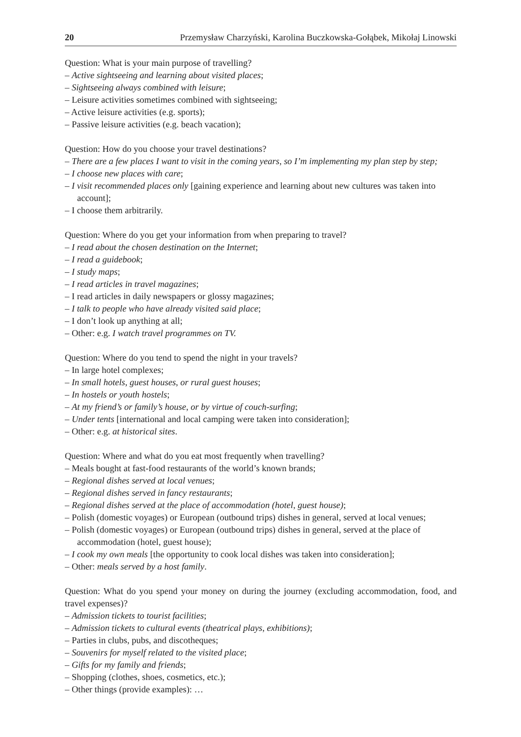20 Przemysław Charzyński, Karolina Buczkowska-Gołąbek, Mikołaj Linowski
Question: What is your main purpose of travelling?
– Active sightseeing and learning about visited places;
– Sightseeing always combined with leisure;
– Leisure activities sometimes combined with sightseeing;
– Active leisure activities (e.g. sports);
– Passive leisure activities (e.g. beach vacation);
Question: How do you choose your travel destinations?
– There are a few places I want to visit in the coming years, so I’m implementing my plan step by step;
– I choose new places with care;
– I visit recommended places only [gaining experience and learning about new cultures was taken into account];
– I choose them arbitrarily.
Question: Where do you get your information from when preparing to travel?
– I read about the chosen destination on the Internet;
– I read a guidebook;
– I study maps;
– I read articles in travel magazines;
– I read articles in daily newspapers or glossy magazines;
– I talk to people who have already visited said place;
– I don’t look up anything at all;
– Other: e.g. I watch travel programmes on TV.
Question: Where do you tend to spend the night in your travels?
– In large hotel complexes;
– In small hotels, guest houses, or rural guest houses;
– In hostels or youth hostels;
– At my friend’s or family’s house, or by virtue of couch-surfing;
– Under tents [international and local camping were taken into consideration];
– Other: e.g. at historical sites.
Question: Where and what do you eat most frequently when travelling?
– Meals bought at fast-food restaurants of the world’s known brands;
– Regional dishes served at local venues;
– Regional dishes served in fancy restaurants;
– Regional dishes served at the place of accommodation (hotel, guest house);
– Polish (domestic voyages) or European (outbound trips) dishes in general, served at local venues;
– Polish (domestic voyages) or European (outbound trips) dishes in general, served at the place of accommodation (hotel, guest house);
– I cook my own meals [the opportunity to cook local dishes was taken into consideration];
– Other: meals served by a host family.
Question: What do you spend your money on during the journey (excluding accommodation, food, and travel expenses)?
– Admission tickets to tourist facilities;
– Admission tickets to cultural events (theatrical plays, exhibitions);
– Parties in clubs, pubs, and discotheques;
– Souvenirs for myself related to the visited place;
– Gifts for my family and friends;
– Shopping (clothes, shoes, cosmetics, etc.);
– Other things (provide examples): …